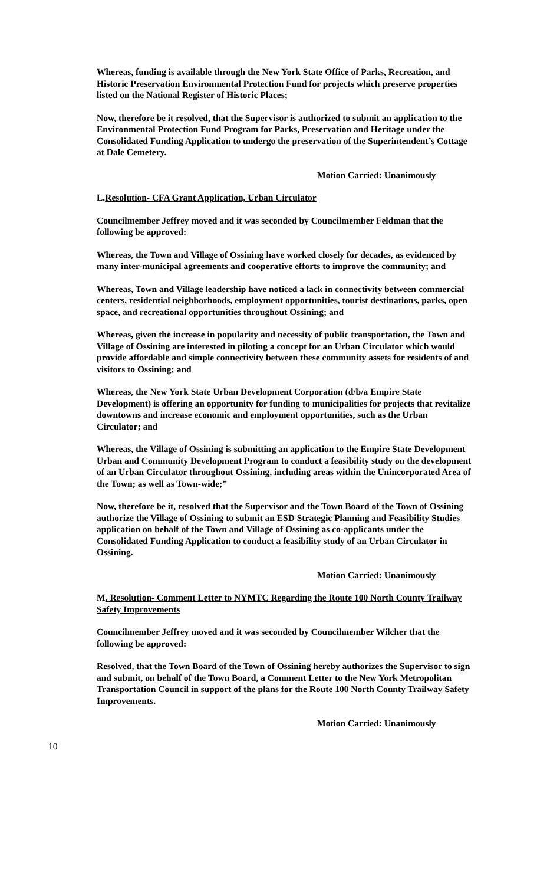Whereas, funding is available through the New York State Office of Parks, Recreation, and Historic Preservation Environmental Protection Fund for projects which preserve properties listed on the National Register of Historic Places;
Now, therefore be it resolved, that the Supervisor is authorized to submit an application to the Environmental Protection Fund Program for Parks, Preservation and Heritage under the Consolidated Funding Application to undergo the preservation of the Superintendent’s Cottage at Dale Cemetery.
Motion Carried: Unanimously
L.Resolution- CFA Grant Application, Urban Circulator
Councilmember Jeffrey moved and it was seconded by Councilmember Feldman that the following be approved:
Whereas, the Town and Village of Ossining have worked closely for decades, as evidenced by many inter-municipal agreements and cooperative efforts to improve the community; and
Whereas, Town and Village leadership have noticed a lack in connectivity between commercial centers, residential neighborhoods, employment opportunities, tourist destinations, parks, open space, and recreational opportunities throughout Ossining; and
Whereas, given the increase in popularity and necessity of public transportation, the Town and Village of Ossining are interested in piloting a concept for an Urban Circulator which would provide affordable and simple connectivity between these community assets for residents of and visitors to Ossining; and
Whereas, the New York State Urban Development Corporation (d/b/a Empire State Development) is offering an opportunity for funding to municipalities for projects that revitalize downtowns and increase economic and employment opportunities, such as the Urban Circulator; and
Whereas, the Village of Ossining is submitting an application to the Empire State Development Urban and Community Development Program to conduct a feasibility study on the development of an Urban Circulator throughout Ossining, including areas within the Unincorporated Area of the Town; as well as Town-wide;”
Now, therefore be it, resolved that the Supervisor and the Town Board of the Town of Ossining authorize the Village of Ossining to submit an ESD Strategic Planning and Feasibility Studies application on behalf of the Town and Village of Ossining as co-applicants under the Consolidated Funding Application to conduct a feasibility study of an Urban Circulator in Ossining.
Motion Carried: Unanimously
M. Resolution- Comment Letter to NYMTC Regarding the Route 100 North County Trailway Safety Improvements
Councilmember Jeffrey moved and it was seconded by Councilmember Wilcher that the following be approved:
Resolved, that the Town Board of the Town of Ossining hereby authorizes the Supervisor to sign and submit, on behalf of the Town Board, a Comment Letter to the New York Metropolitan Transportation Council in support of the plans for the Route 100 North County Trailway Safety Improvements.
Motion Carried: Unanimously
10